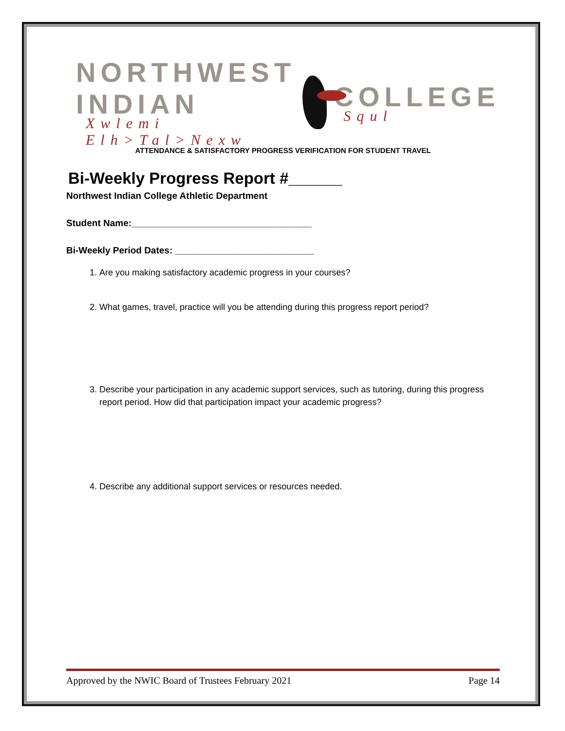NORTHWEST INDIAN
Xwlemi Elh>Tal>Nexw
COLLEGE
Squl
ATTENDANCE & SATISFACTORY PROGRESS VERIFICATION FOR STUDENT TRAVEL
Bi-Weekly Progress Report #______
Northwest Indian College Athletic Department
Student Name:___________________________________
Bi-Weekly Period Dates: ___________________________
1. Are you making satisfactory academic progress in your courses?
2. What games, travel, practice will you be attending during this progress report period?
3. Describe your participation in any academic support services, such as tutoring, during this progress report period. How did that participation impact your academic progress?
4. Describe any additional support services or resources needed.
Approved by the NWIC Board of Trustees February 2021 Page 14